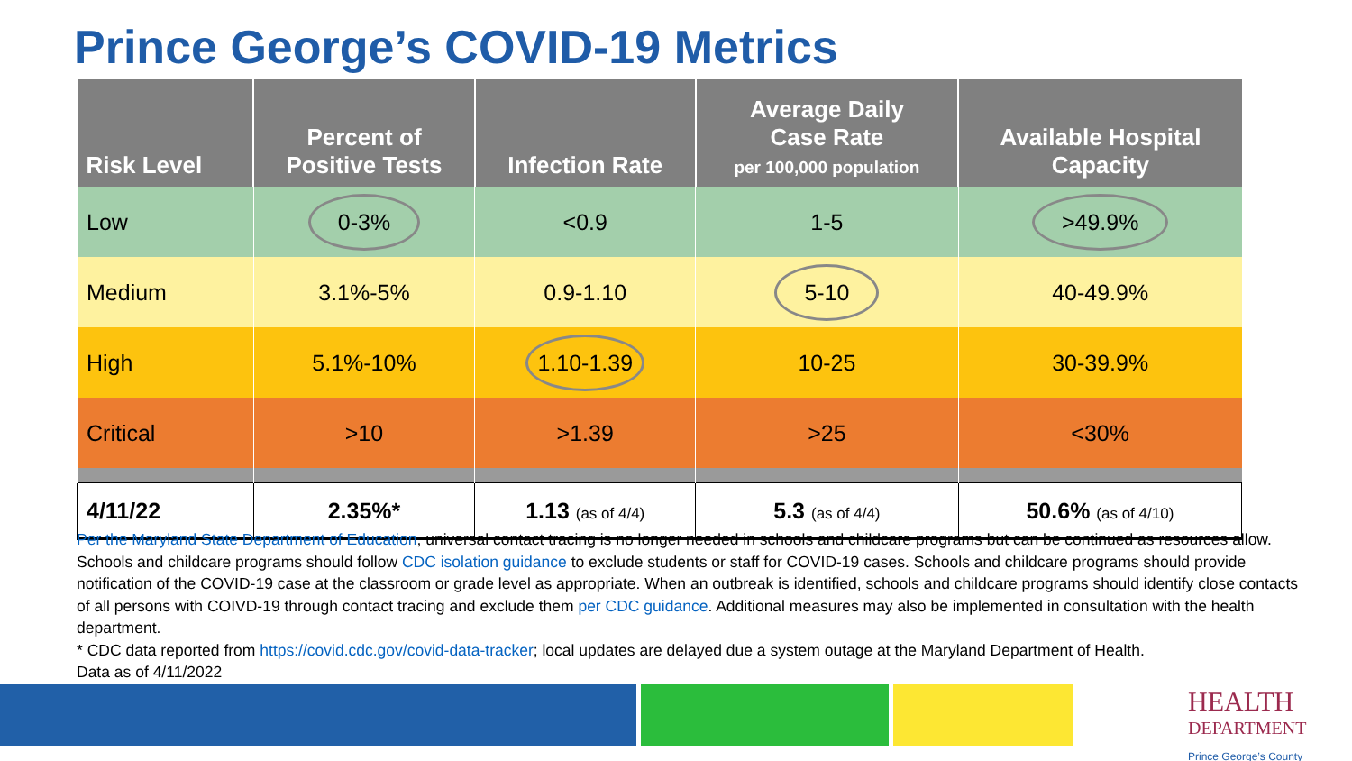Prince George’s COVID-19 Metrics
| Risk Level | Percent of Positive Tests | Infection Rate | Average Daily Case Rate per 100,000 population | Available Hospital Capacity |
| --- | --- | --- | --- | --- |
| Low | 0-3% | <0.9 | 1-5 | >49.9% |
| Medium | 3.1%-5% | 0.9-1.10 | 5-10 | 40-49.9% |
| High | 5.1%-10% | 1.10-1.39 | 10-25 | 30-39.9% |
| Critical | >10 | >1.39 | >25 | <30% |
| 4/11/22 | 2.35%* | 1.13 (as of 4/4) | 5.3 (as of 4/4) | 50.6% (as of 4/10) |
Per the Maryland State Department of Education, universal contact tracing is no longer needed in schools and childcare programs but can be continued as resources allow. Schools and childcare programs should follow CDC isolation guidance to exclude students or staff for COVID-19 cases. Schools and childcare programs should provide notification of the COVID-19 case at the classroom or grade level as appropriate. When an outbreak is identified, schools and childcare programs should identify close contacts of all persons with COIVD-19 through contact tracing and exclude them per CDC guidance. Additional measures may also be implemented in consultation with the health department.
* CDC data reported from https://covid.cdc.gov/covid-data-tracker; local updates are delayed due a system outage at the Maryland Department of Health.
Data as of 4/11/2022
HEALTH
DEPARTMENT
Prince George’s County